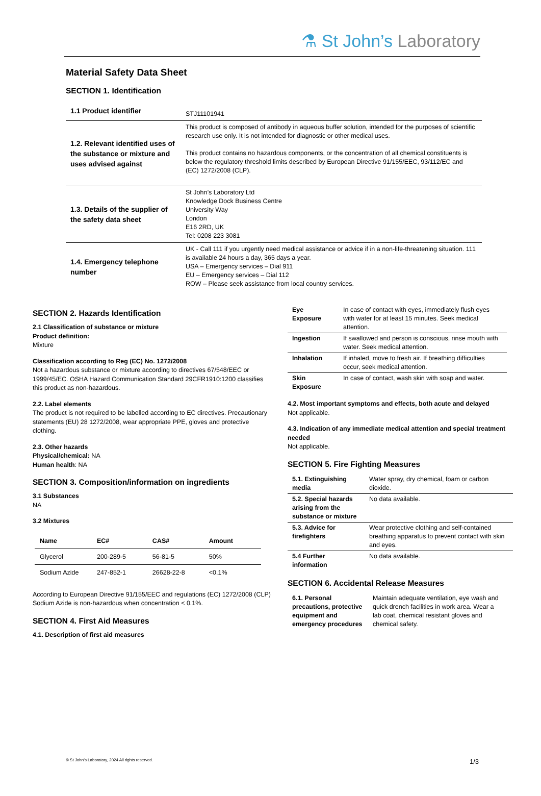⚗ St John’s Laboratory
Material Safety Data Sheet
SECTION 1. Identification
| 1.1 Product identifier | STJ11101941 |
| 1.2. Relevant identified uses of the substance or mixture and uses advised against | This product is composed of antibody in aqueous buffer solution, intended for the purposes of scientific research use only. It is not intended for diagnostic or other medical uses. This product contains no hazardous components, or the concentration of all chemical constituents is below the regulatory threshold limits described by European Directive 91/155/EEC, 93/112/EC and (EC) 1272/2008 (CLP). |
| 1.3. Details of the supplier of the safety data sheet | St John’s Laboratory Ltd Knowledge Dock Business Centre University Way London E16 2RD, UK Tel: 0208 223 3081 |
| 1.4. Emergency telephone number | UK - Call 111 if you urgently need medical assistance or advice if in a non-life-threatening situation. 111 is available 24 hours a day, 365 days a year. USA – Emergency services – Dial 911 EU – Emergency services – Dial 112 ROW – Please seek assistance from local country services. |
SECTION 2. Hazards Identification
2.1 Classification of substance or mixture
Product definition:
Mixture
Classification according to Reg (EC) No. 1272/2008
Not a hazardous substance or mixture according to directives 67/548/EEC or 1999/45/EC. OSHA Hazard Communication Standard 29CFR1910:1200 classifies this product as non-hazardous.
2.2. Label elements
The product is not required to be labelled according to EC directives. Precautionary statements (EU) 28 1272/2008, wear appropriate PPE, gloves and protective clothing.
2.3. Other hazards
Physical/chemical: NA
Human health: NA
SECTION 3. Composition/information on ingredients
3.1 Substances
NA
3.2 Mixtures
| Name | EC# | CAS# | Amount |
| --- | --- | --- | --- |
| Glycerol | 200-289-5 | 56-81-5 | 50% |
| Sodium Azide | 247-852-1 | 26628-22-8 | <0.1% |
According to European Directive 91/155/EEC and regulations (EC) 1272/2008 (CLP) Sodium Azide is non-hazardous when concentration < 0.1%.
SECTION 4. First Aid Measures
4.1. Description of first aid measures
| Eye Exposure | In case of contact with eyes, immediately flush eyes with water for at least 15 minutes. Seek medical attention. |
| Ingestion | If swallowed and person is conscious, rinse mouth with water. Seek medical attention. |
| Inhalation | If inhaled, move to fresh air. If breathing difficulties occur, seek medical attention. |
| Skin Exposure | In case of contact, wash skin with soap and water. |
4.2. Most important symptoms and effects, both acute and delayed
Not applicable.
4.3. Indication of any immediate medical attention and special treatment needed
Not applicable.
SECTION 5. Fire Fighting Measures
| 5.1. Extinguishing media | Water spray, dry chemical, foam or carbon dioxide. |
| 5.2. Special hazards arising from the substance or mixture | No data available. |
| 5.3. Advice for firefighters | Wear protective clothing and self-contained breathing apparatus to prevent contact with skin and eyes. |
| 5.4 Further information | No data available. |
SECTION 6. Accidental Release Measures
| 6.1. Personal precautions, protective equipment and emergency procedures | Maintain adequate ventilation, eye wash and quick drench facilities in work area. Wear a lab coat, chemical resistant gloves and chemical safety. |
© St John’s Laboratory, 2024 All rights reserved. 1/3